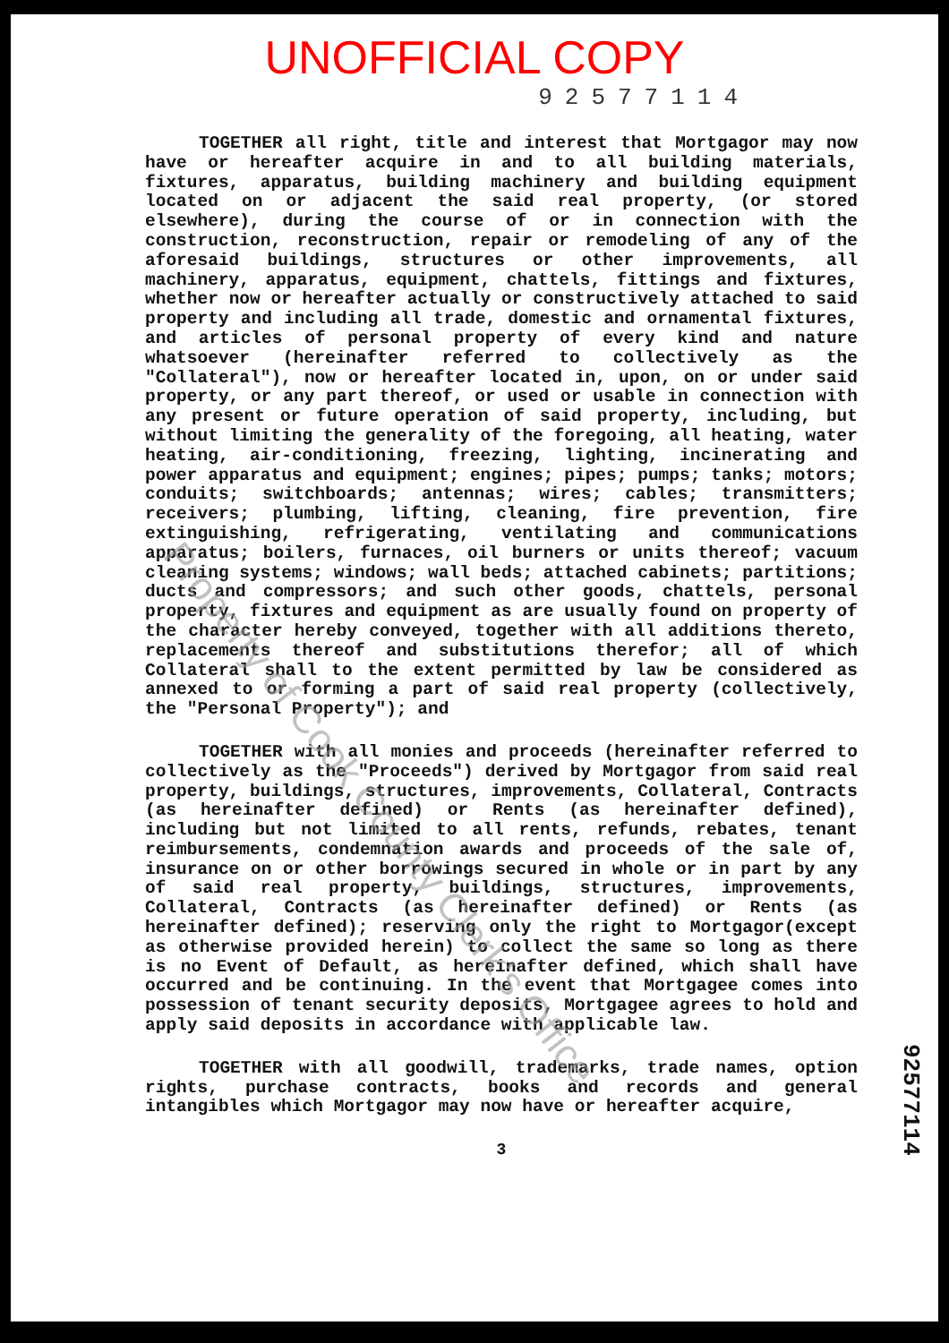UNOFFICIAL COPY
92577114
TOGETHER all right, title and interest that Mortgagor may now have or hereafter acquire in and to all building materials, fixtures, apparatus, building machinery and building equipment located on or adjacent the said real property, (or stored elsewhere), during the course of or in connection with the construction, reconstruction, repair or remodeling of any of the aforesaid buildings, structures or other improvements, all machinery, apparatus, equipment, chattels, fittings and fixtures, whether now or hereafter actually or constructively attached to said property and including all trade, domestic and ornamental fixtures, and articles of personal property of every kind and nature whatsoever (hereinafter referred to collectively as the "Collateral"), now or hereafter located in, upon, on or under said property, or any part thereof, or used or usable in connection with any present or future operation of said property, including, but without limiting the generality of the foregoing, all heating, water heating, air-conditioning, freezing, lighting, incinerating and power apparatus and equipment; engines; pipes; pumps; tanks; motors; conduits; switchboards; antennas; wires; cables; transmitters; receivers; plumbing, lifting, cleaning, fire prevention, fire extinguishing, refrigerating, ventilating and communications apparatus; boilers, furnaces, oil burners or units thereof; vacuum cleaning systems; windows; wall beds; attached cabinets; partitions; ducts and compressors; and such other goods, chattels, personal property, fixtures and equipment as are usually found on property of the character hereby conveyed, together with all additions thereto, replacements thereof and substitutions therefor; all of which Collateral shall to the extent permitted by law be considered as annexed to or forming a part of said real property (collectively, the "Personal Property"); and
TOGETHER with all monies and proceeds (hereinafter referred to collectively as the "Proceeds") derived by Mortgagor from said real property, buildings, structures, improvements, Collateral, Contracts (as hereinafter defined) or Rents (as hereinafter defined), including but not limited to all rents, refunds, rebates, tenant reimbursements, condemnation awards and proceeds of the sale of, insurance on or other borrowings secured in whole or in part by any of said real property, buildings, structures, improvements, Collateral, Contracts (as hereinafter defined) or Rents (as hereinafter defined); reserving only the right to Mortgagor(except as otherwise provided herein) to collect the same so long as there is no Event of Default, as hereinafter defined, which shall have occurred and be continuing. In the event that Mortgagee comes into possession of tenant security deposits, Mortgagee agrees to hold and apply said deposits in accordance with applicable law.
TOGETHER with all goodwill, trademarks, trade names, option rights, purchase contracts, books and records and general intangibles which Mortgagor may now have or hereafter acquire,
3
92577114
Property of Cook County Clerk's Office